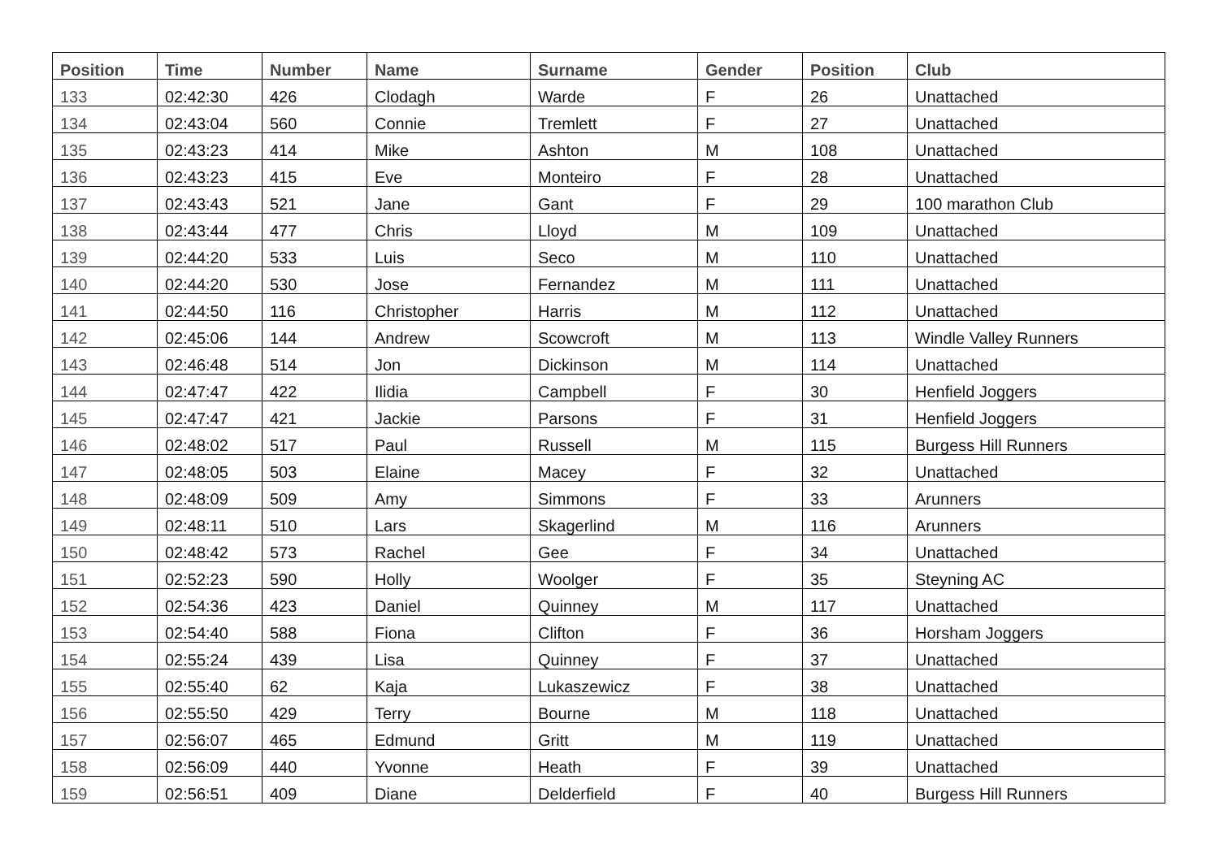| Position | Time | Number | Name | Surname | Gender | Position | Club |
| --- | --- | --- | --- | --- | --- | --- | --- |
| 133 | 02:42:30 | 426 | Clodagh | Warde | F | 26 | Unattached |
| 134 | 02:43:04 | 560 | Connie | Tremlett | F | 27 | Unattached |
| 135 | 02:43:23 | 414 | Mike | Ashton | M | 108 | Unattached |
| 136 | 02:43:23 | 415 | Eve | Monteiro | F | 28 | Unattached |
| 137 | 02:43:43 | 521 | Jane | Gant | F | 29 | 100 marathon Club |
| 138 | 02:43:44 | 477 | Chris | Lloyd | M | 109 | Unattached |
| 139 | 02:44:20 | 533 | Luis | Seco | M | 110 | Unattached |
| 140 | 02:44:20 | 530 | Jose | Fernandez | M | 111 | Unattached |
| 141 | 02:44:50 | 116 | Christopher | Harris | M | 112 | Unattached |
| 142 | 02:45:06 | 144 | Andrew | Scowcroft | M | 113 | Windle Valley Runners |
| 143 | 02:46:48 | 514 | Jon | Dickinson | M | 114 | Unattached |
| 144 | 02:47:47 | 422 | Ilidia | Campbell | F | 30 | Henfield Joggers |
| 145 | 02:47:47 | 421 | Jackie | Parsons | F | 31 | Henfield Joggers |
| 146 | 02:48:02 | 517 | Paul | Russell | M | 115 | Burgess Hill Runners |
| 147 | 02:48:05 | 503 | Elaine | Macey | F | 32 | Unattached |
| 148 | 02:48:09 | 509 | Amy | Simmons | F | 33 | Arunners |
| 149 | 02:48:11 | 510 | Lars | Skagerlind | M | 116 | Arunners |
| 150 | 02:48:42 | 573 | Rachel | Gee | F | 34 | Unattached |
| 151 | 02:52:23 | 590 | Holly | Woolger | F | 35 | Steyning AC |
| 152 | 02:54:36 | 423 | Daniel | Quinney | M | 117 | Unattached |
| 153 | 02:54:40 | 588 | Fiona | Clifton | F | 36 | Horsham Joggers |
| 154 | 02:55:24 | 439 | Lisa | Quinney | F | 37 | Unattached |
| 155 | 02:55:40 | 62 | Kaja | Lukaszewicz | F | 38 | Unattached |
| 156 | 02:55:50 | 429 | Terry | Bourne | M | 118 | Unattached |
| 157 | 02:56:07 | 465 | Edmund | Gritt | M | 119 | Unattached |
| 158 | 02:56:09 | 440 | Yvonne | Heath | F | 39 | Unattached |
| 159 | 02:56:51 | 409 | Diane | Delderfield | F | 40 | Burgess Hill Runners |